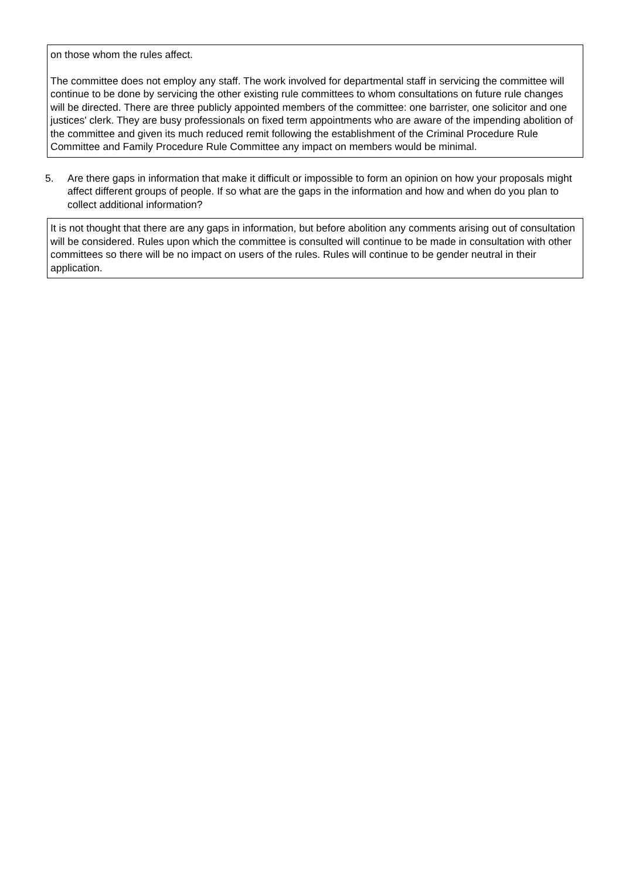on those whom the rules affect.
The committee does not employ any staff. The work involved for departmental staff in servicing the committee will continue to be done by servicing the other existing rule committees to whom consultations on future rule changes will be directed. There are three publicly appointed members of the committee: one barrister, one solicitor and one justices' clerk. They are busy professionals on fixed term appointments who are aware of the impending abolition of the committee and given its much reduced remit following the establishment of the Criminal Procedure Rule Committee and Family Procedure Rule Committee any impact on members would be minimal.
5. Are there gaps in information that make it difficult or impossible to form an opinion on how your proposals might affect different groups of people. If so what are the gaps in the information and how and when do you plan to collect additional information?
It is not thought that there are any gaps in information, but before abolition any comments arising out of consultation will be considered. Rules upon which the committee is consulted will continue to be made in consultation with other committees so there will be no impact on users of the rules. Rules will continue to be gender neutral in their application.